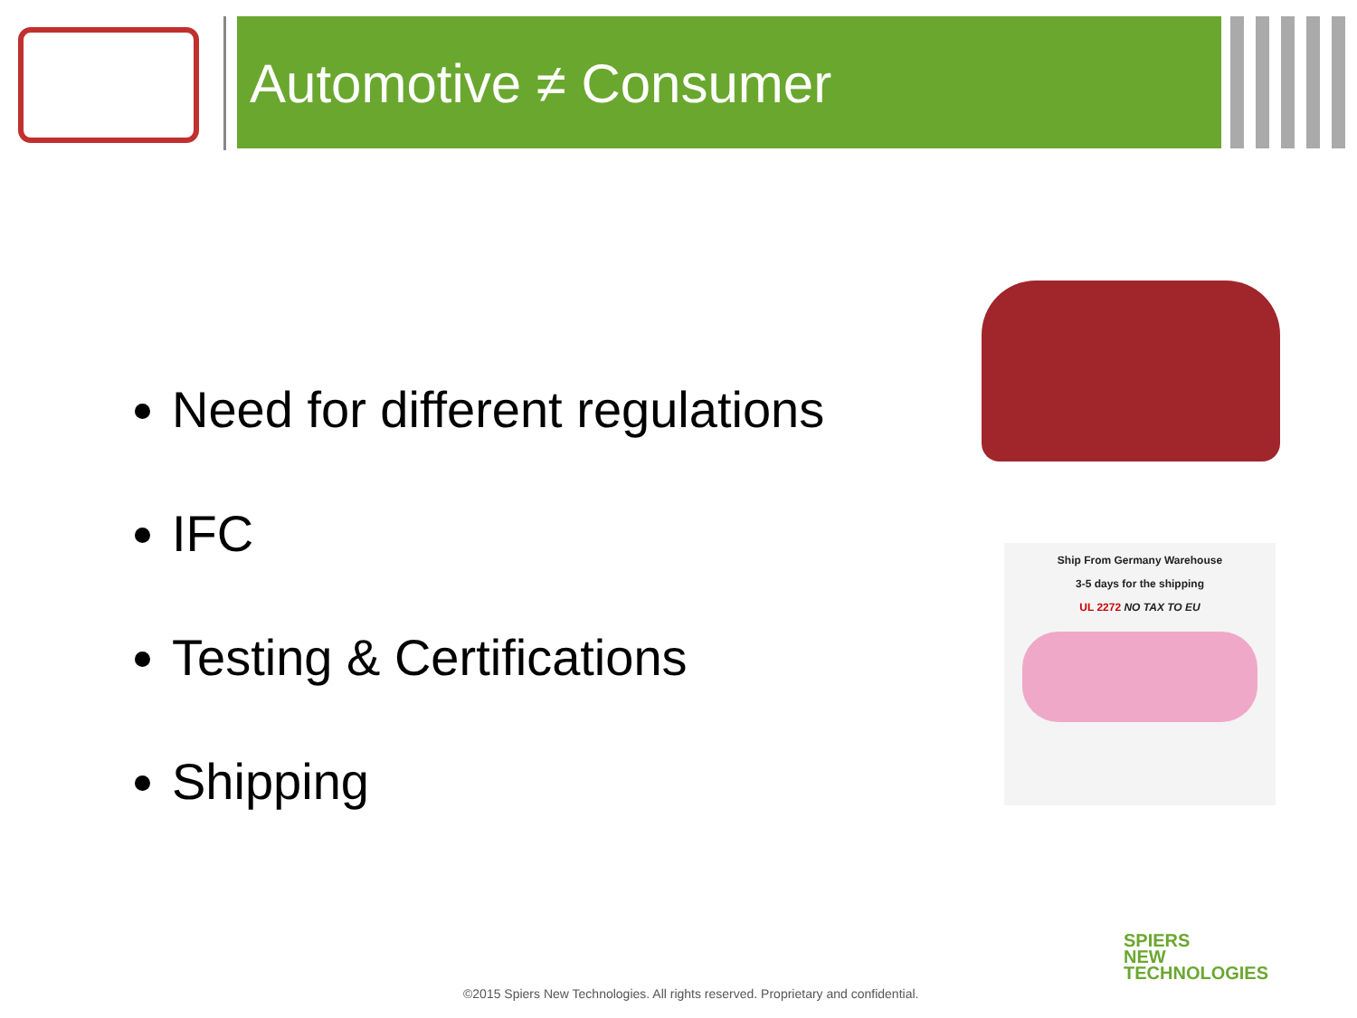Automotive ≠ Consumer
Need for different regulations
IFC
Testing & Certifications
Shipping
Ship From Germany Warehouse
3-5 days for the shipping
UL 2272 NO TAX TO EU
SPIERS
NEW
TECHNOLOGIES
©2015 Spiers New Technologies. All rights reserved. Proprietary and confidential.